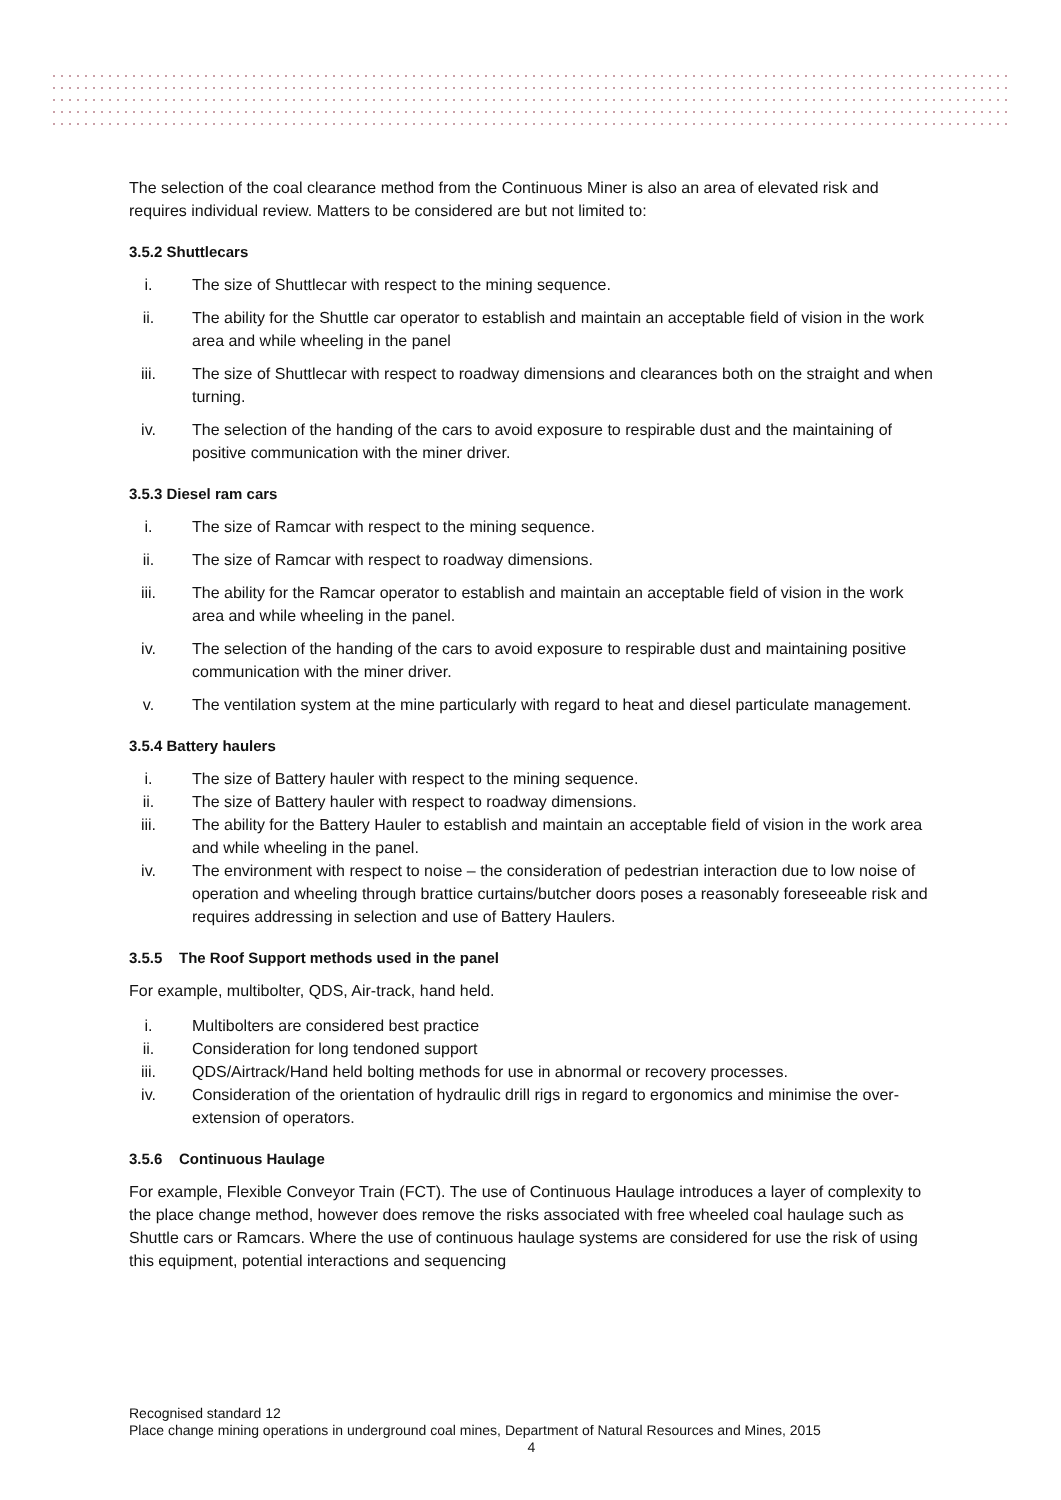The selection of the coal clearance method from the Continuous Miner is also an area of elevated risk and requires individual review. Matters to be considered are but not limited to:
3.5.2 Shuttlecars
i. The size of Shuttlecar with respect to the mining sequence.
ii. The ability for the Shuttle car operator to establish and maintain an acceptable field of vision in the work area and while wheeling in the panel
iii. The size of Shuttlecar with respect to roadway dimensions and clearances both on the straight and when turning.
iv. The selection of the handing of the cars to avoid exposure to respirable dust and the maintaining of positive communication with the miner driver.
3.5.3 Diesel ram cars
i. The size of Ramcar with respect to the mining sequence.
ii. The size of Ramcar with respect to roadway dimensions.
iii. The ability for the Ramcar operator to establish and maintain an acceptable field of vision in the work area and while wheeling in the panel.
iv. The selection of the handing of the cars to avoid exposure to respirable dust and maintaining positive communication with the miner driver.
v. The ventilation system at the mine particularly with regard to heat and diesel particulate management.
3.5.4 Battery haulers
i. The size of Battery hauler with respect to the mining sequence.
ii. The size of Battery hauler with respect to roadway dimensions.
iii. The ability for the Battery Hauler to establish and maintain an acceptable field of vision in the work area and while wheeling in the panel.
iv. The environment with respect to noise – the consideration of pedestrian interaction due to low noise of operation and wheeling through brattice curtains/butcher doors poses a reasonably foreseeable risk and requires addressing in selection and use of Battery Haulers.
3.5.5 The Roof Support methods used in the panel
For example, multibolter, QDS, Air-track, hand held.
i. Multibolters are considered best practice
ii. Consideration for long tendoned support
iii. QDS/Airtrack/Hand held bolting methods for use in abnormal or recovery processes.
iv. Consideration of the orientation of hydraulic drill rigs in regard to ergonomics and minimise the over-extension of operators.
3.5.6 Continuous Haulage
For example, Flexible Conveyor Train (FCT). The use of Continuous Haulage introduces a layer of complexity to the place change method, however does remove the risks associated with free wheeled coal haulage such as Shuttle cars or Ramcars. Where the use of continuous haulage systems are considered for use the risk of using this equipment, potential interactions and sequencing
Recognised standard 12
Place change mining operations in underground coal mines, Department of Natural Resources and Mines, 2015
4